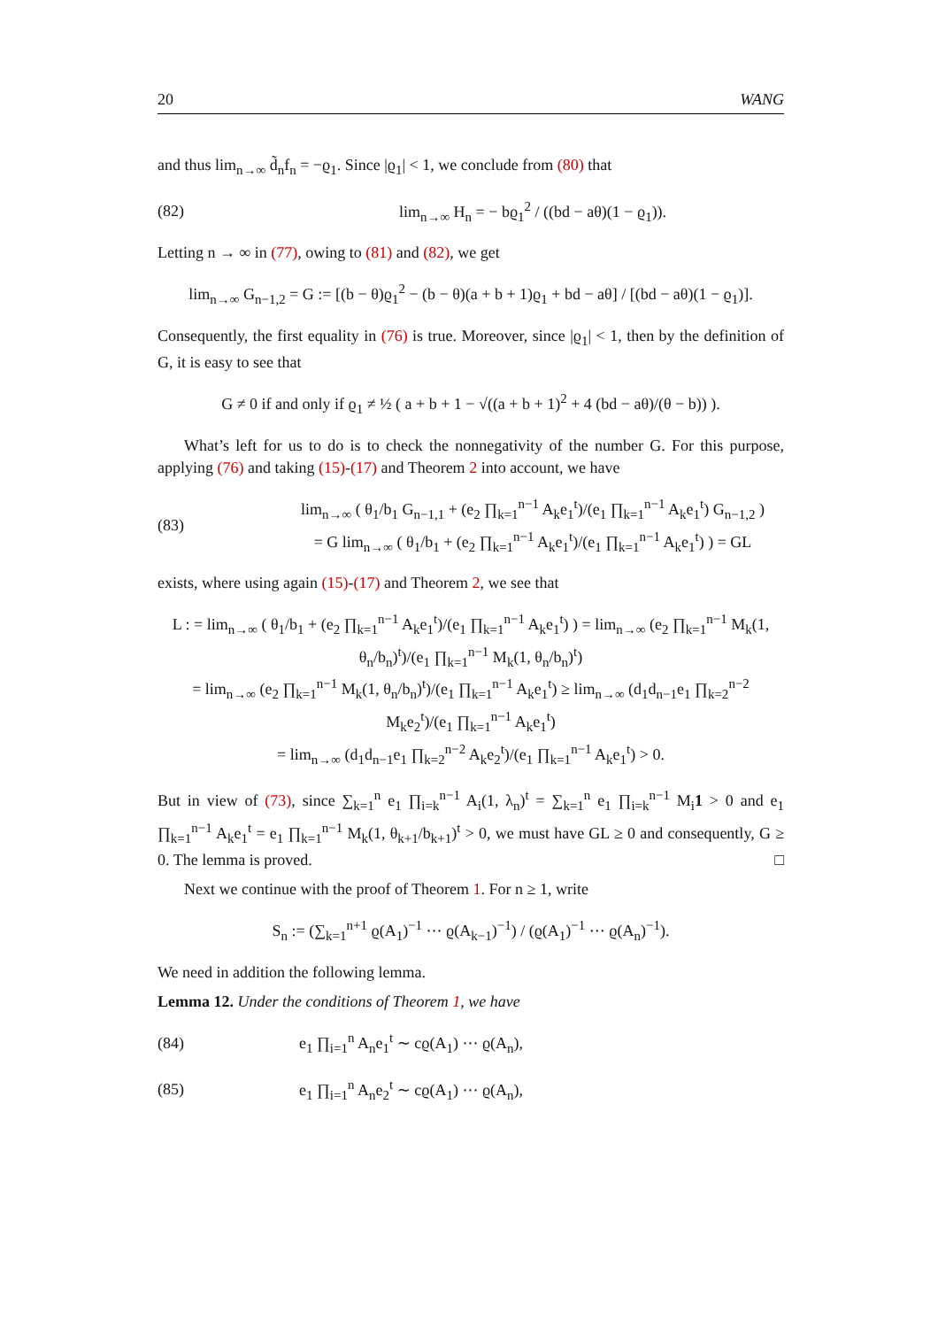20 WANG
and thus lim<sub>n→∞</sub> d̃<sub>n</sub>f<sub>n</sub> = −ϱ<sub>1</sub>. Since |ϱ<sub>1</sub>| < 1, we conclude from (80) that
(82) lim<sub>n→∞</sub> H<sub>n</sub> = − bϱ<sub>1</sub><sup>2</sup> / ((bd − aθ)(1 − ϱ<sub>1</sub>)).
Letting n → ∞ in (77), owing to (81) and (82), we get
lim<sub>n→∞</sub> G<sub>n−1,2</sub> = G := [(b − θ)ϱ<sub>1</sub><sup>2</sup> − (b − θ)(a + b + 1)ϱ<sub>1</sub> + bd − aθ] / [(bd − aθ)(1 − ϱ<sub>1</sub>)].
Consequently, the first equality in (76) is true. Moreover, since |ϱ<sub>1</sub>| < 1, then by the definition of G, it is easy to see that
G ≠ 0 if and only if ϱ<sub>1</sub> ≠ ½ ( a + b + 1 − √((a + b + 1)<sup>2</sup> + 4 (bd − aθ)/(θ − b)) ).
What’s left for us to do is to check the nonnegativity of the number G. For this purpose, applying (76) and taking (15)-(17) and Theorem 2 into account, we have
(83) lim<sub>n→∞</sub> ( θ<sub>1</sub>/b<sub>1</sub> G<sub>n−1,1</sub> + (e<sub>2</sub> ∏<sub>k=1</sub><sup>n−1</sup> A<sub>k</sub>e<sub>1</sub><sup>t</sup>)/(e<sub>1</sub> ∏<sub>k=1</sub><sup>n−1</sup> A<sub>k</sub>e<sub>1</sub><sup>t</sup>) G<sub>n−1,2</sub> )
= G lim<sub>n→∞</sub> ( θ<sub>1</sub>/b<sub>1</sub> + (e<sub>2</sub> ∏<sub>k=1</sub><sup>n−1</sup> A<sub>k</sub>e<sub>1</sub><sup>t</sup>)/(e<sub>1</sub> ∏<sub>k=1</sub><sup>n−1</sup> A<sub>k</sub>e<sub>1</sub><sup>t</sup>) ) = GL
exists, where using again (15)-(17) and Theorem 2, we see that
L : = lim<sub>n→∞</sub> ( θ<sub>1</sub>/b<sub>1</sub> + (e<sub>2</sub> ∏<sub>k=1</sub><sup>n−1</sup> A<sub>k</sub>e<sub>1</sub><sup>t</sup>)/(e<sub>1</sub> ∏<sub>k=1</sub><sup>n−1</sup> A<sub>k</sub>e<sub>1</sub><sup>t</sup>) ) = lim<sub>n→∞</sub> (e<sub>2</sub> ∏<sub>k=1</sub><sup>n−1</sup> M<sub>k</sub>(1, θ<sub>n</sub>/b<sub>n</sub>)<sup>t</sup>)/(e<sub>1</sub> ∏<sub>k=1</sub><sup>n−1</sup> M<sub>k</sub>(1, θ<sub>n</sub>/b<sub>n</sub>)<sup>t</sup>)
= lim<sub>n→∞</sub> (e<sub>2</sub> ∏<sub>k=1</sub><sup>n−1</sup> M<sub>k</sub>(1, θ<sub>n</sub>/b<sub>n</sub>)<sup>t</sup>)/(e<sub>1</sub> ∏<sub>k=1</sub><sup>n−1</sup> A<sub>k</sub>e<sub>1</sub><sup>t</sup>) ≥ lim<sub>n→∞</sub> (d<sub>1</sub>d<sub>n−1</sub>e<sub>1</sub> ∏<sub>k=2</sub><sup>n−2</sup> M<sub>k</sub>e<sub>2</sub><sup>t</sup>)/(e<sub>1</sub> ∏<sub>k=1</sub><sup>n−1</sup> A<sub>k</sub>e<sub>1</sub><sup>t</sup>)
= lim<sub>n→∞</sub> (d<sub>1</sub>d<sub>n−1</sub>e<sub>1</sub> ∏<sub>k=2</sub><sup>n−2</sup> A<sub>k</sub>e<sub>2</sub><sup>t</sup>)/(e<sub>1</sub> ∏<sub>k=1</sub><sup>n−1</sup> A<sub>k</sub>e<sub>1</sub><sup>t</sup>) > 0.
But in view of (73), since ∑<sub>k=1</sub><sup>n</sup> e<sub>1</sub> ∏<sub>i=k</sub><sup>n−1</sup> A<sub>i</sub>(1, λ<sub>n</sub>)<sup>t</sup> = ∑<sub>k=1</sub><sup>n</sup> e<sub>1</sub> ∏<sub>i=k</sub><sup>n−1</sup> M<sub>i</sub>1 > 0 and e<sub>1</sub> ∏<sub>k=1</sub><sup>n−1</sup> A<sub>k</sub>e<sub>1</sub><sup>t</sup> = e<sub>1</sub> ∏<sub>k=1</sub><sup>n−1</sup> M<sub>k</sub>(1, θ<sub>k+1</sub>/b<sub>k+1</sub>)<sup>t</sup> > 0, we must have GL ≥ 0 and consequently, G ≥ 0. The lemma is proved. □
Next we continue with the proof of Theorem 1. For n ≥ 1, write
S<sub>n</sub> := (∑<sub>k=1</sub><sup>n+1</sup> ϱ(A<sub>1</sub>)<sup>−1</sup> ⋯ ϱ(A<sub>k−1</sub>)<sup>−1</sup>) / (ϱ(A<sub>1</sub>)<sup>−1</sup> ⋯ ϱ(A<sub>n</sub>)<sup>−1</sup>).
We need in addition the following lemma.
Lemma 12. Under the conditions of Theorem 1, we have
(84) e<sub>1</sub> ∏<sub>i=1</sub><sup>n</sup> A<sub>n</sub>e<sub>1</sub><sup>t</sup> ∼ cϱ(A<sub>1</sub>) ⋯ ϱ(A<sub>n</sub>),
(85) e<sub>1</sub> ∏<sub>i=1</sub><sup>n</sup> A<sub>n</sub>e<sub>2</sub><sup>t</sup> ∼ cϱ(A<sub>1</sub>) ⋯ ϱ(A<sub>n</sub>),